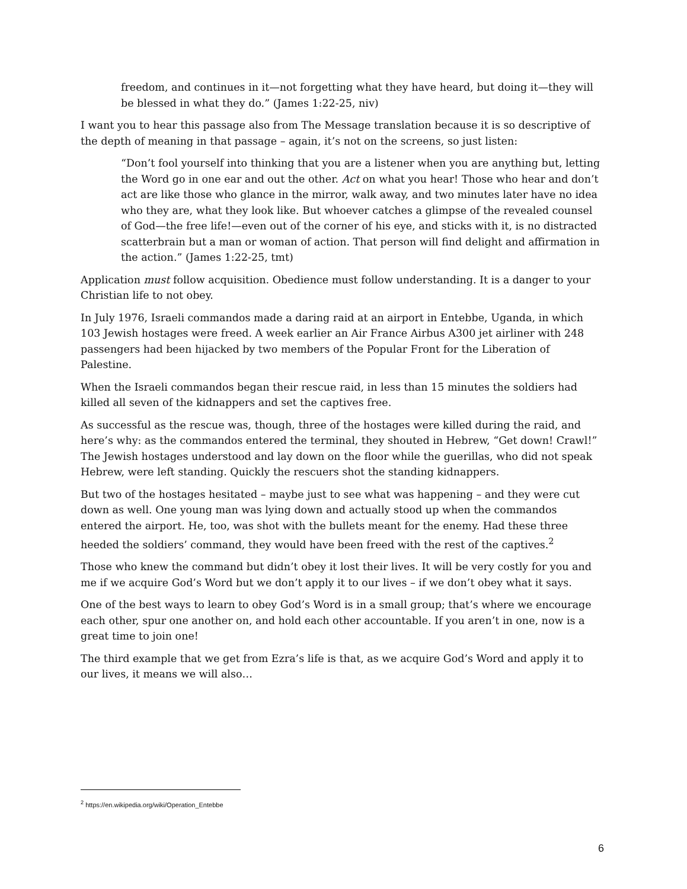freedom, and continues in it—not forgetting what they have heard, but doing it—they will be blessed in what they do.” (James 1:22-25, niv)
I want you to hear this passage also from The Message translation because it is so descriptive of the depth of meaning in that passage – again, it’s not on the screens, so just listen:
“Don’t fool yourself into thinking that you are a listener when you are anything but, letting the Word go in one ear and out the other. Act on what you hear! Those who hear and don’t act are like those who glance in the mirror, walk away, and two minutes later have no idea who they are, what they look like. But whoever catches a glimpse of the revealed counsel of God—the free life!—even out of the corner of his eye, and sticks with it, is no distracted scatterbrain but a man or woman of action. That person will find delight and affirmation in the action.” (James 1:22-25, tmt)
Application must follow acquisition. Obedience must follow understanding. It is a danger to your Christian life to not obey.
In July 1976, Israeli commandos made a daring raid at an airport in Entebbe, Uganda, in which 103 Jewish hostages were freed. A week earlier an Air France Airbus A300 jet airliner with 248 passengers had been hijacked by two members of the Popular Front for the Liberation of Palestine.
When the Israeli commandos began their rescue raid, in less than 15 minutes the soldiers had killed all seven of the kidnappers and set the captives free.
As successful as the rescue was, though, three of the hostages were killed during the raid, and here’s why: as the commandos entered the terminal, they shouted in Hebrew, “Get down! Crawl!” The Jewish hostages understood and lay down on the floor while the guerillas, who did not speak Hebrew, were left standing. Quickly the rescuers shot the standing kidnappers.
But two of the hostages hesitated – maybe just to see what was happening – and they were cut down as well. One young man was lying down and actually stood up when the commandos entered the airport. He, too, was shot with the bullets meant for the enemy. Had these three heeded the soldiers’ command, they would have been freed with the rest of the captives.<sup>2</sup>
Those who knew the command but didn’t obey it lost their lives. It will be very costly for you and me if we acquire God’s Word but we don’t apply it to our lives – if we don’t obey what it says.
One of the best ways to learn to obey God’s Word is in a small group; that’s where we encourage each other, spur one another on, and hold each other accountable. If you aren’t in one, now is a great time to join one!
The third example that we get from Ezra’s life is that, as we acquire God’s Word and apply it to our lives, it means we will also…
<sup>2</sup> https://en.wikipedia.org/wiki/Operation_Entebbe
6